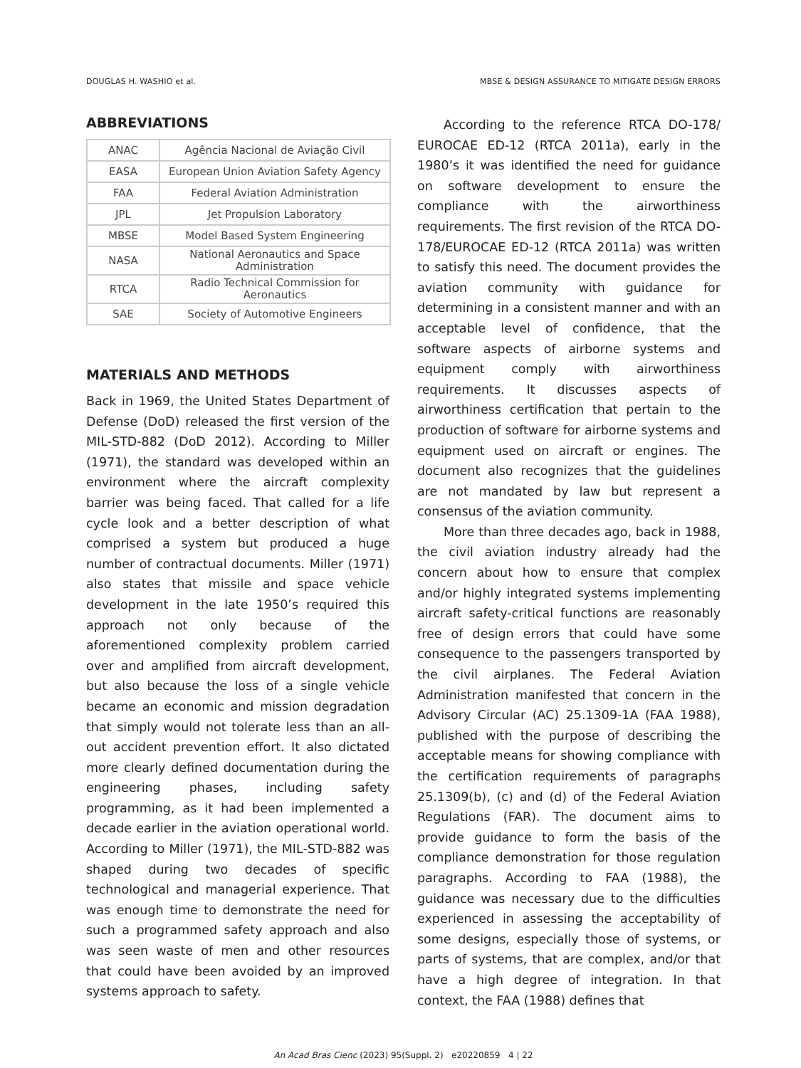DOUGLAS H. WASHIO et al. MBSE & DESIGN ASSURANCE TO MITIGATE DESIGN ERRORS
ABBREVIATIONS
| ANAC | Agência Nacional de Aviação Civil |
| EASA | European Union Aviation Safety Agency |
| FAA | Federal Aviation Administration |
| JPL | Jet Propulsion Laboratory |
| MBSE | Model Based System Engineering |
| NASA | National Aeronautics and Space Administration |
| RTCA | Radio Technical Commission for Aeronautics |
| SAE | Society of Automotive Engineers |
MATERIALS AND METHODS
Back in 1969, the United States Department of Defense (DoD) released the first version of the MIL-STD-882 (DoD 2012). According to Miller (1971), the standard was developed within an environment where the aircraft complexity barrier was being faced. That called for a life cycle look and a better description of what comprised a system but produced a huge number of contractual documents. Miller (1971) also states that missile and space vehicle development in the late 1950’s required this approach not only because of the aforementioned complexity problem carried over and amplified from aircraft development, but also because the loss of a single vehicle became an economic and mission degradation that simply would not tolerate less than an all-out accident prevention effort. It also dictated more clearly defined documentation during the engineering phases, including safety programming, as it had been implemented a decade earlier in the aviation operational world. According to Miller (1971), the MIL-STD-882 was shaped during two decades of specific technological and managerial experience. That was enough time to demonstrate the need for such a programmed safety approach and also was seen waste of men and other resources that could have been avoided by an improved systems approach to safety.
According to the reference RTCA DO-178/ EUROCAE ED-12 (RTCA 2011a), early in the 1980’s it was identified the need for guidance on software development to ensure the compliance with the airworthiness requirements. The first revision of the RTCA DO-178/EUROCAE ED-12 (RTCA 2011a) was written to satisfy this need. The document provides the aviation community with guidance for determining in a consistent manner and with an acceptable level of confidence, that the software aspects of airborne systems and equipment comply with airworthiness requirements. It discusses aspects of airworthiness certification that pertain to the production of software for airborne systems and equipment used on aircraft or engines. The document also recognizes that the guidelines are not mandated by law but represent a consensus of the aviation community.
More than three decades ago, back in 1988, the civil aviation industry already had the concern about how to ensure that complex and/or highly integrated systems implementing aircraft safety-critical functions are reasonably free of design errors that could have some consequence to the passengers transported by the civil airplanes. The Federal Aviation Administration manifested that concern in the Advisory Circular (AC) 25.1309-1A (FAA 1988), published with the purpose of describing the acceptable means for showing compliance with the certification requirements of paragraphs 25.1309(b), (c) and (d) of the Federal Aviation Regulations (FAR). The document aims to provide guidance to form the basis of the compliance demonstration for those regulation paragraphs. According to FAA (1988), the guidance was necessary due to the difficulties experienced in assessing the acceptability of some designs, especially those of systems, or parts of systems, that are complex, and/or that have a high degree of integration. In that context, the FAA (1988) defines that
An Acad Bras Cienc (2023) 95(Suppl. 2) e20220859 4 | 22